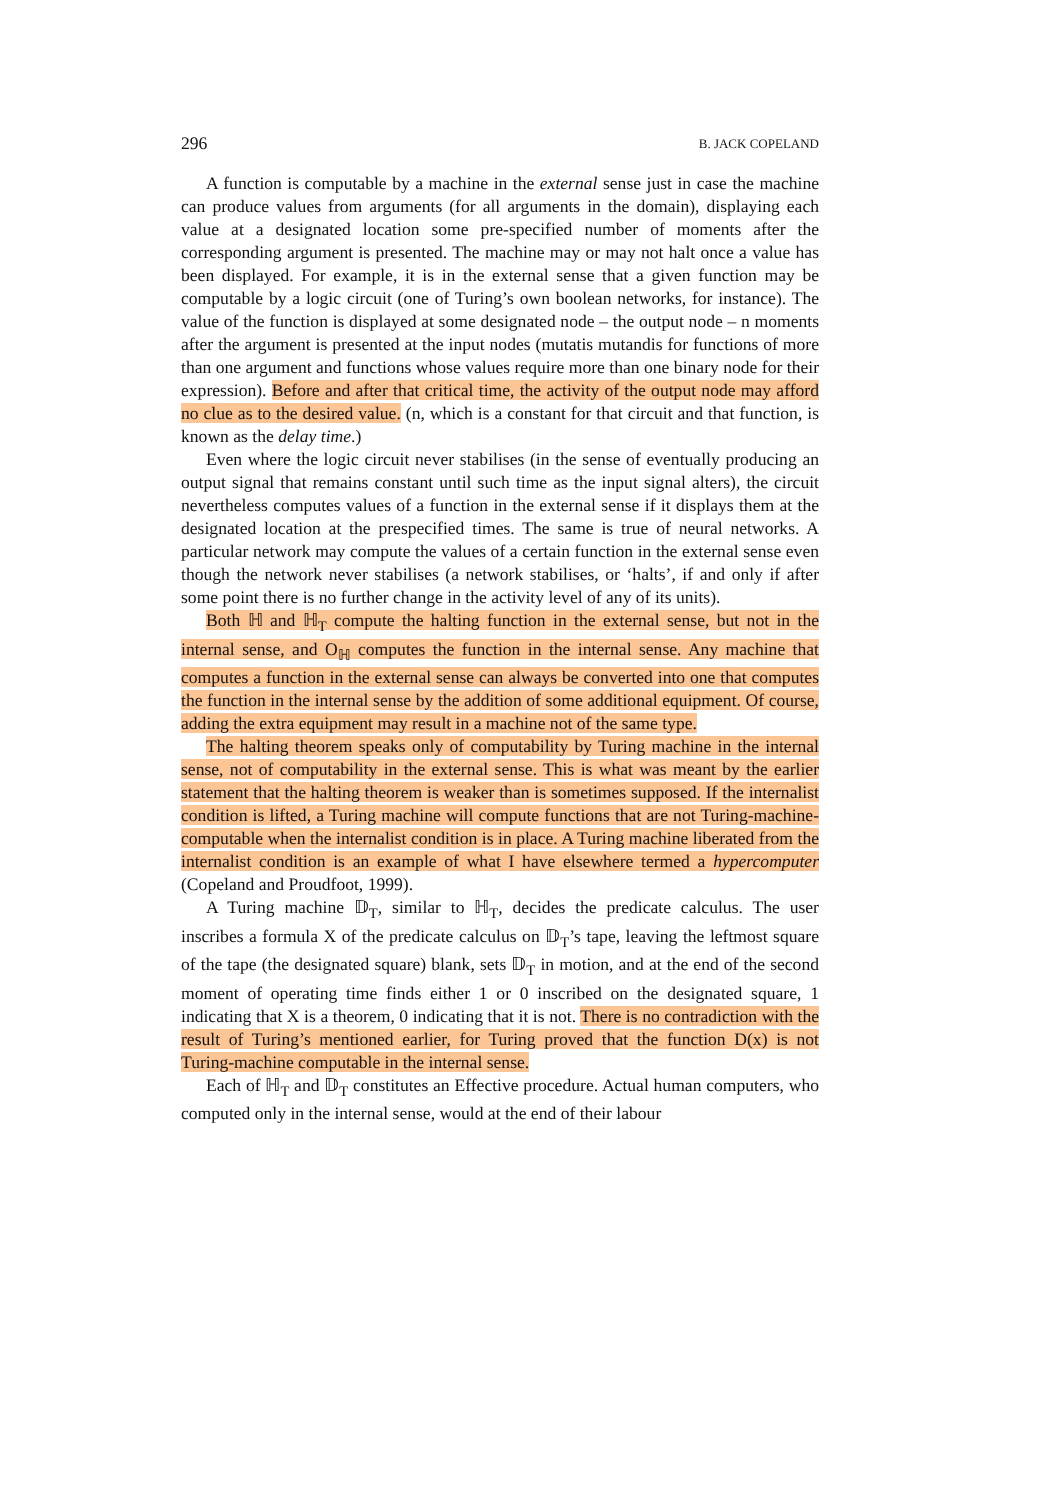296 B. JACK COPELAND
A function is computable by a machine in the external sense just in case the machine can produce values from arguments (for all arguments in the domain), displaying each value at a designated location some pre-specified number of moments after the corresponding argument is presented. The machine may or may not halt once a value has been displayed. For example, it is in the external sense that a given function may be computable by a logic circuit (one of Turing’s own boolean networks, for instance). The value of the function is displayed at some designated node – the output node – n moments after the argument is presented at the input nodes (mutatis mutandis for functions of more than one argument and functions whose values require more than one binary node for their expression). Before and after that critical time, the activity of the output node may afford no clue as to the desired value. (n, which is a constant for that circuit and that function, is known as the delay time.)
Even where the logic circuit never stabilises (in the sense of eventually producing an output signal that remains constant until such time as the input signal alters), the circuit nevertheless computes values of a function in the external sense if it displays them at the designated location at the prespecified times. The same is true of neural networks. A particular network may compute the values of a certain function in the external sense even though the network never stabilises (a network stabilises, or ‘halts’, if and only if after some point there is no further change in the activity level of any of its units).
Both ℍ and ℍ<sub>T</sub> compute the halting function in the external sense, but not in the internal sense, and O<sub>ℍ</sub> computes the function in the internal sense. Any machine that computes a function in the external sense can always be converted into one that computes the function in the internal sense by the addition of some additional equipment. Of course, adding the extra equipment may result in a machine not of the same type.
The halting theorem speaks only of computability by Turing machine in the internal sense, not of computability in the external sense. This is what was meant by the earlier statement that the halting theorem is weaker than is sometimes supposed. If the internalist condition is lifted, a Turing machine will compute functions that are not Turing-machine-computable when the internalist condition is in place. A Turing machine liberated from the internalist condition is an example of what I have elsewhere termed a hypercomputer (Copeland and Proudfoot, 1999).
A Turing machine 𝔻<sub>T</sub>, similar to ℍ<sub>T</sub>, decides the predicate calculus. The user inscribes a formula X of the predicate calculus on 𝔻<sub>T</sub>’s tape, leaving the leftmost square of the tape (the designated square) blank, sets 𝔻<sub>T</sub> in motion, and at the end of the second moment of operating time finds either 1 or 0 inscribed on the designated square, 1 indicating that X is a theorem, 0 indicating that it is not. There is no contradiction with the result of Turing’s mentioned earlier, for Turing proved that the function D(x) is not Turing-machine computable in the internal sense.
Each of ℍ<sub>T</sub> and 𝔻<sub>T</sub> constitutes an Effective procedure. Actual human computers, who computed only in the internal sense, would at the end of their labour